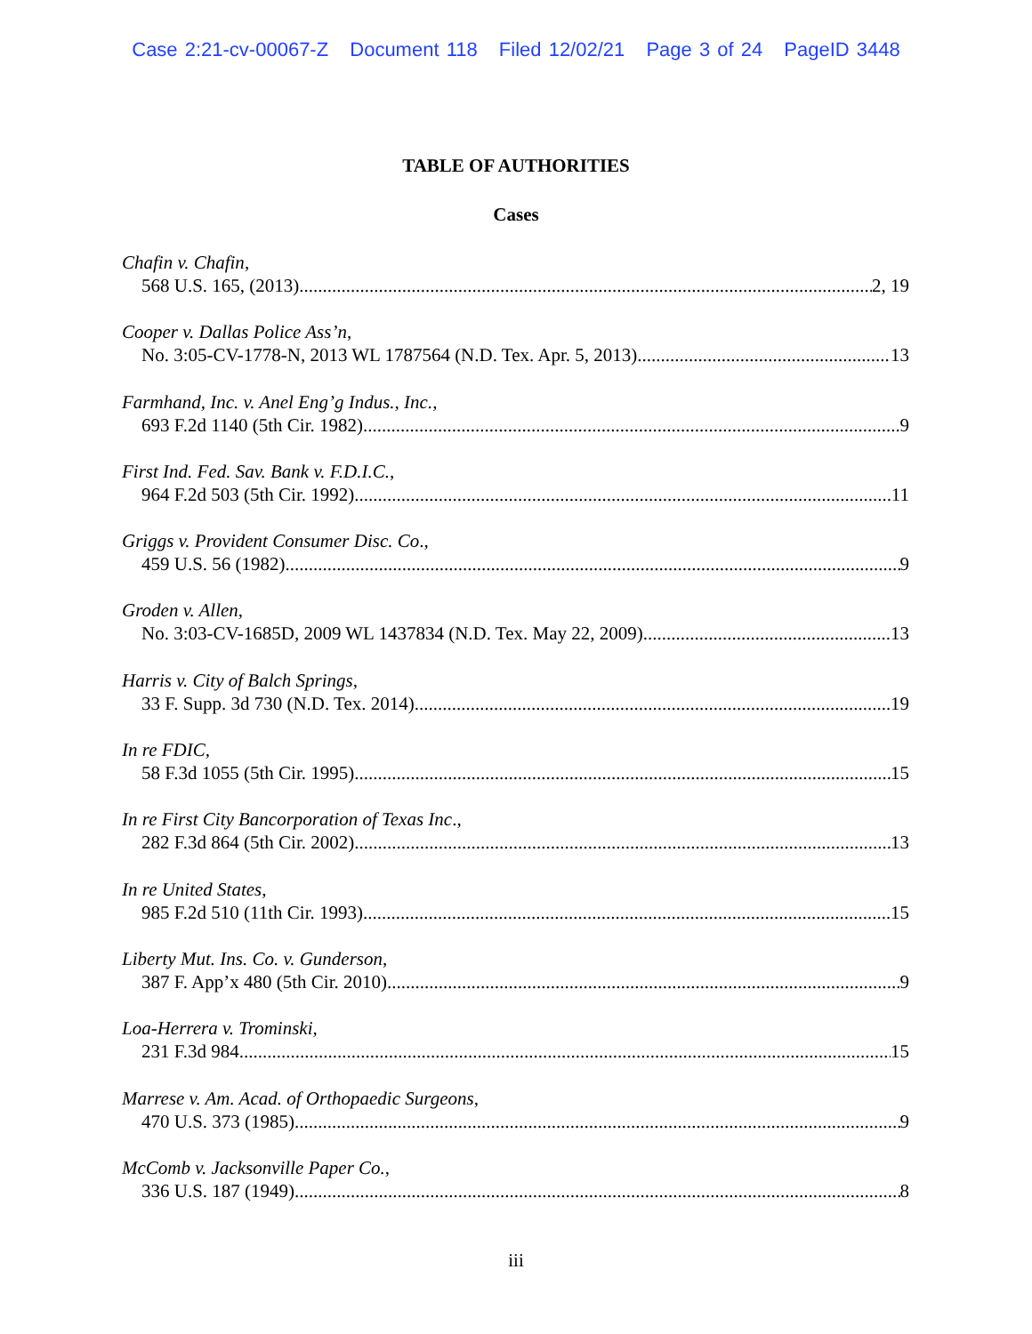Case 2:21-cv-00067-Z Document 118 Filed 12/02/21 Page 3 of 24 PageID 3448
TABLE OF AUTHORITIES
Cases
Chafin v. Chafin,
568 U.S. 165, (2013) 2, 19
Cooper v. Dallas Police Ass’n,
No. 3:05-CV-1778-N, 2013 WL 1787564 (N.D. Tex. Apr. 5, 2013) 13
Farmhand, Inc. v. Anel Eng’g Indus., Inc.,
693 F.2d 1140 (5th Cir. 1982) 9
First Ind. Fed. Sav. Bank v. F.D.I.C.,
964 F.2d 503 (5th Cir. 1992) 11
Griggs v. Provident Consumer Disc. Co.,
459 U.S. 56 (1982) 9
Groden v. Allen,
No. 3:03-CV-1685D, 2009 WL 1437834 (N.D. Tex. May 22, 2009) 13
Harris v. City of Balch Springs,
33 F. Supp. 3d 730 (N.D. Tex. 2014) 19
In re FDIC,
58 F.3d 1055 (5th Cir. 1995) 15
In re First City Bancorporation of Texas Inc.,
282 F.3d 864 (5th Cir. 2002) 13
In re United States,
985 F.2d 510 (11th Cir. 1993) 15
Liberty Mut. Ins. Co. v. Gunderson,
387 F. App’x 480 (5th Cir. 2010) 9
Loa-Herrera v. Trominski,
231 F.3d 984 15
Marrese v. Am. Acad. of Orthopaedic Surgeons,
470 U.S. 373 (1985) 9
McComb v. Jacksonville Paper Co.,
336 U.S. 187 (1949) 8
iii